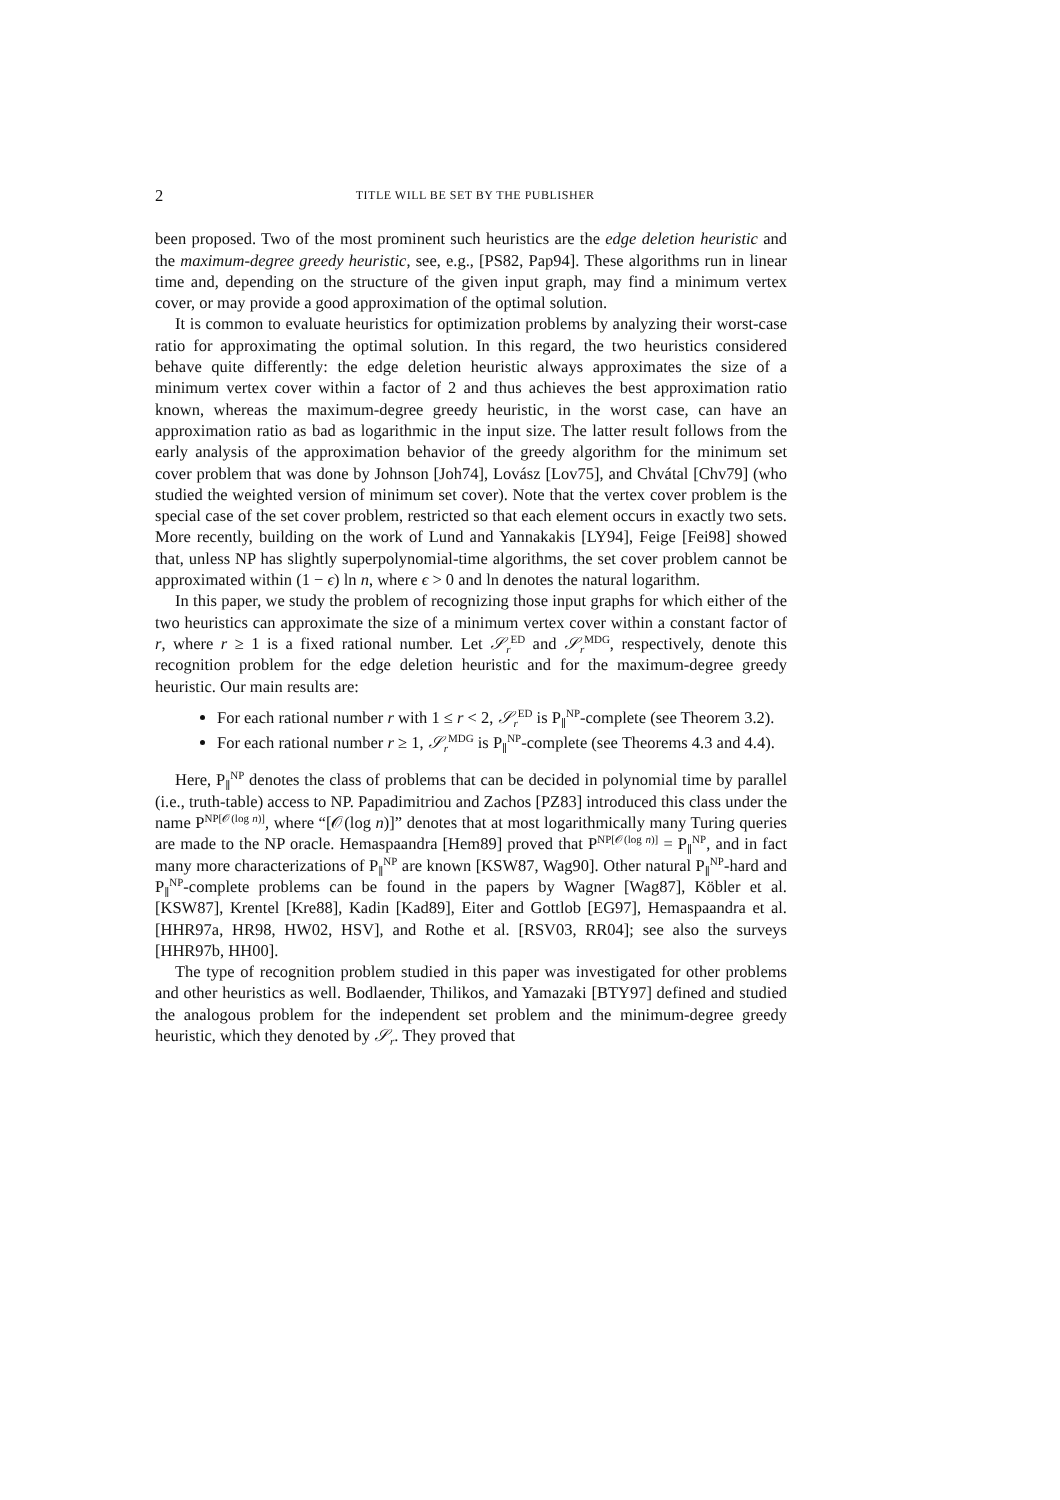2 TITLE WILL BE SET BY THE PUBLISHER
been proposed. Two of the most prominent such heuristics are the edge deletion heuristic and the maximum-degree greedy heuristic, see, e.g., [PS82, Pap94]. These algorithms run in linear time and, depending on the structure of the given input graph, may find a minimum vertex cover, or may provide a good approximation of the optimal solution.
It is common to evaluate heuristics for optimization problems by analyzing their worst-case ratio for approximating the optimal solution. In this regard, the two heuristics considered behave quite differently: the edge deletion heuristic always approximates the size of a minimum vertex cover within a factor of 2 and thus achieves the best approximation ratio known, whereas the maximum-degree greedy heuristic, in the worst case, can have an approximation ratio as bad as logarithmic in the input size. The latter result follows from the early analysis of the approximation behavior of the greedy algorithm for the minimum set cover problem that was done by Johnson [Joh74], Lovász [Lov75], and Chvátal [Chv79] (who studied the weighted version of minimum set cover). Note that the vertex cover problem is the special case of the set cover problem, restricted so that each element occurs in exactly two sets. More recently, building on the work of Lund and Yannakakis [LY94], Feige [Fei98] showed that, unless NP has slightly superpolynomial-time algorithms, the set cover problem cannot be approximated within (1 − ϵ) ln n, where ϵ > 0 and ln denotes the natural logarithm.
In this paper, we study the problem of recognizing those input graphs for which either of the two heuristics can approximate the size of a minimum vertex cover within a constant factor of r, where r ≥ 1 is a fixed rational number. Let 𝒮<sub>r</sub><sup>ED</sup> and 𝒮<sub>r</sub><sup>MDG</sup>, respectively, denote this recognition problem for the edge deletion heuristic and for the maximum-degree greedy heuristic. Our main results are:
For each rational number r with 1 ≤ r < 2, 𝒮<sub>r</sub><sup>ED</sup> is P<sub>∥</sub><sup>NP</sup>-complete (see Theorem 3.2).
For each rational number r ≥ 1, 𝒮<sub>r</sub><sup>MDG</sup> is P<sub>∥</sub><sup>NP</sup>-complete (see Theorems 4.3 and 4.4).
Here, P<sub>∥</sub><sup>NP</sup> denotes the class of problems that can be decided in polynomial time by parallel (i.e., truth-table) access to NP. Papadimitriou and Zachos [PZ83] introduced this class under the name P<sup>NP[𝒪(log n)]</sup>, where “[𝒪(log n)]” denotes that at most logarithmically many Turing queries are made to the NP oracle. Hemaspaandra [Hem89] proved that P<sup>NP[𝒪(log n)]</sup> = P<sub>∥</sub><sup>NP</sup>, and in fact many more characterizations of P<sub>∥</sub><sup>NP</sup> are known [KSW87, Wag90]. Other natural P<sub>∥</sub><sup>NP</sup>-hard and P<sub>∥</sub><sup>NP</sup>-complete problems can be found in the papers by Wagner [Wag87], Köbler et al. [KSW87], Krentel [Kre88], Kadin [Kad89], Eiter and Gottlob [EG97], Hemaspaandra et al. [HHR97a, HR98, HW02, HSV], and Rothe et al. [RSV03, RR04]; see also the surveys [HHR97b, HH00].
The type of recognition problem studied in this paper was investigated for other problems and other heuristics as well. Bodlaender, Thilikos, and Yamazaki [BTY97] defined and studied the analogous problem for the independent set problem and the minimum-degree greedy heuristic, which they denoted by 𝒮<sub>r</sub>. They proved that